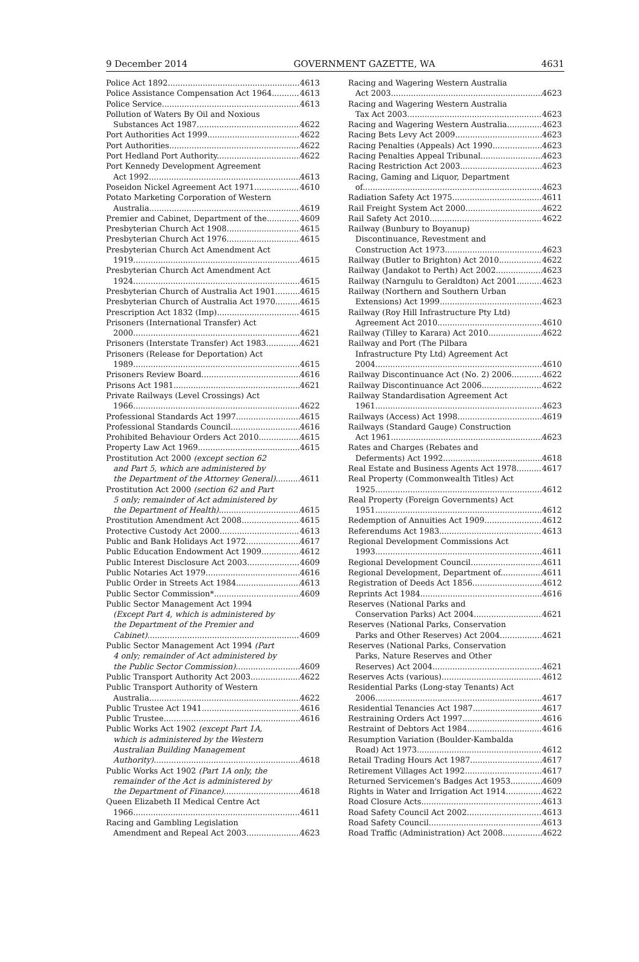9 December 2014 GOVERNMENT GAZETTE, WA 4631
Police Act 1892 4613
Police Assistance Compensation Act 1964 4613
Police Service 4613
Pollution of Waters By Oil and Noxious
Substances Act 1987 4622
Port Authorities Act 1999 4622
Port Authorities 4622
Port Hedland Port Authority 4622
Port Kennedy Development Agreement
Act 1992 4613
Poseidon Nickel Agreement Act 1971 4610
Potato Marketing Corporation of Western
Australia 4619
Premier and Cabinet, Department of the 4609
Presbyterian Church Act 1908 4615
Presbyterian Church Act 1976 4615
Presbyterian Church Act Amendment Act
1919 4615
Presbyterian Church Act Amendment Act
1924 4615
Presbyterian Church of Australia Act 1901 4615
Presbyterian Church of Australia Act 1970 4615
Prescription Act 1832 (Imp) 4615
Prisoners (International Transfer) Act
2000 4621
Prisoners (Interstate Transfer) Act 1983 4621
Prisoners (Release for Deportation) Act
1989 4615
Prisoners Review Board 4616
Prisons Act 1981 4621
Private Railways (Level Crossings) Act
1966 4622
Professional Standards Act 1997 4615
Professional Standards Council 4616
Prohibited Behaviour Orders Act 2010 4615
Property Law Act 1969 4615
Prostitution Act 2000 (except section 62
and Part 5, which are administered by
the Department of the Attorney General) 4611
Prostitution Act 2000 (section 62 and Part
5 only; remainder of Act administered by
the Department of Health) 4615
Prostitution Amendment Act 2008 4615
Protective Custody Act 2000 4613
Public and Bank Holidays Act 1972 4617
Public Education Endowment Act 1909 4612
Public Interest Disclosure Act 2003 4609
Public Notaries Act 1979 4616
Public Order in Streets Act 1984 4613
Public Sector Commission* 4609
Public Sector Management Act 1994
(Except Part 4, which is administered by
the Department of the Premier and
Cabinet) 4609
Public Sector Management Act 1994 (Part
4 only; remainder of Act administered by
the Public Sector Commission) 4609
Public Transport Authority Act 2003 4622
Public Transport Authority of Western
Australia 4622
Public Trustee Act 1941 4616
Public Trustee 4616
Public Works Act 1902 (except Part 1A,
which is administered by the Western
Australian Building Management
Authority) 4618
Public Works Act 1902 (Part 1A only, the
remainder of the Act is administered by
the Department of Finance) 4618
Queen Elizabeth II Medical Centre Act
1966 4611
Racing and Gambling Legislation
Amendment and Repeal Act 2003 4623
Racing and Wagering Western Australia
Act 2003 4623
Racing and Wagering Western Australia
Tax Act 2003 4623
Racing and Wagering Western Australia 4623
Racing Bets Levy Act 2009 4623
Racing Penalties (Appeals) Act 1990 4623
Racing Penalties Appeal Tribunal 4623
Racing Restriction Act 2003 4623
Racing, Gaming and Liquor, Department
of 4623
Radiation Safety Act 1975 4611
Rail Freight System Act 2000 4622
Rail Safety Act 2010 4622
Railway (Bunbury to Boyanup)
Discontinuance, Revestment and
Construction Act 1973 4623
Railway (Butler to Brighton) Act 2010 4622
Railway (Jandakot to Perth) Act 2002 4623
Railway (Narngulu to Geraldton) Act 2001 4623
Railway (Northern and Southern Urban
Extensions) Act 1999 4623
Railway (Roy Hill Infrastructure Pty Ltd)
Agreement Act 2010 4610
Railway (Tilley to Karara) Act 2010 4622
Railway and Port (The Pilbara
Infrastructure Pty Ltd) Agreement Act
2004 4610
Railway Discontinuance Act (No. 2) 2006 4622
Railway Discontinuance Act 2006 4622
Railway Standardisation Agreement Act
1961 4623
Railways (Access) Act 1998 4619
Railways (Standard Gauge) Construction
Act 1961 4623
Rates and Charges (Rebates and
Deferments) Act 1992 4618
Real Estate and Business Agents Act 1978 4617
Real Property (Commonwealth Titles) Act
1925 4612
Real Property (Foreign Governments) Act
1951 4612
Redemption of Annuities Act 1909 4612
Referendums Act 1983 4613
Regional Development Commissions Act
1993 4611
Regional Development Council 4611
Regional Development, Department of 4611
Registration of Deeds Act 1856 4612
Reprints Act 1984 4616
Reserves (National Parks and
Conservation Parks) Act 2004 4621
Reserves (National Parks, Conservation
Parks and Other Reserves) Act 2004 4621
Reserves (National Parks, Conservation
Parks, Nature Reserves and Other
Reserves) Act 2004 4621
Reserves Acts (various) 4612
Residential Parks (Long-stay Tenants) Act
2006 4617
Residential Tenancies Act 1987 4617
Restraining Orders Act 1997 4616
Restraint of Debtors Act 1984 4616
Resumption Variation (Boulder-Kambalda
Road) Act 1973 4612
Retail Trading Hours Act 1987 4617
Retirement Villages Act 1992 4617
Returned Servicemen's Badges Act 1953 4609
Rights in Water and Irrigation Act 1914 4622
Road Closure Acts 4613
Road Safety Council Act 2002 4613
Road Safety Council 4613
Road Traffic (Administration) Act 2008 4622